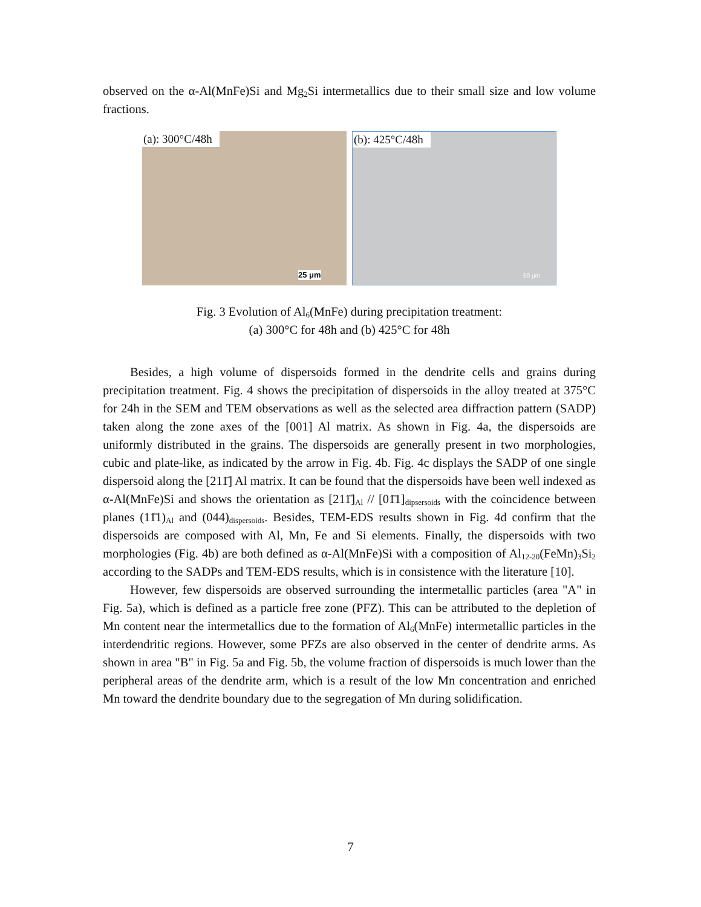observed on the α-Al(MnFe)Si and Mg<sub>2</sub>Si intermetallics due to their small size and low volume fractions.
(a): 300°C/48h
25 μm
(b): 425°C/48h
50 μm
Fig. 3 Evolution of Al<sub>6</sub>(MnFe) during precipitation treatment:
(a) 300°C for 48h and (b) 425°C for 48h
Besides, a high volume of dispersoids formed in the dendrite cells and grains during precipitation treatment. Fig. 4 shows the precipitation of dispersoids in the alloy treated at 375°C for 24h in the SEM and TEM observations as well as the selected area diffraction pattern (SADP) taken along the zone axes of the [001] Al matrix. As shown in Fig. 4a, the dispersoids are uniformly distributed in the grains. The dispersoids are generally present in two morphologies, cubic and plate-like, as indicated by the arrow in Fig. 4b. Fig. 4c displays the SADP of one single dispersoid along the [211̄] Al matrix. It can be found that the dispersoids have been well indexed as α-Al(MnFe)Si and shows the orientation as [211̄]<sub>Al</sub> // [01̄1]<sub>dipsersoids</sub> with the coincidence between planes (11̄1)<sub>Al</sub> and (044)<sub>dispersoids</sub>. Besides, TEM-EDS results shown in Fig. 4d confirm that the dispersoids are composed with Al, Mn, Fe and Si elements. Finally, the dispersoids with two morphologies (Fig. 4b) are both defined as α-Al(MnFe)Si with a composition of Al<sub>12-20</sub>(FeMn)<sub>3</sub>Si<sub>2</sub> according to the SADPs and TEM-EDS results, which is in consistence with the literature [10].
However, few dispersoids are observed surrounding the intermetallic particles (area "A" in Fig. 5a), which is defined as a particle free zone (PFZ). This can be attributed to the depletion of Mn content near the intermetallics due to the formation of Al<sub>6</sub>(MnFe) intermetallic particles in the interdendritic regions. However, some PFZs are also observed in the center of dendrite arms. As shown in area "B" in Fig. 5a and Fig. 5b, the volume fraction of dispersoids is much lower than the peripheral areas of the dendrite arm, which is a result of the low Mn concentration and enriched Mn toward the dendrite boundary due to the segregation of Mn during solidification.
7